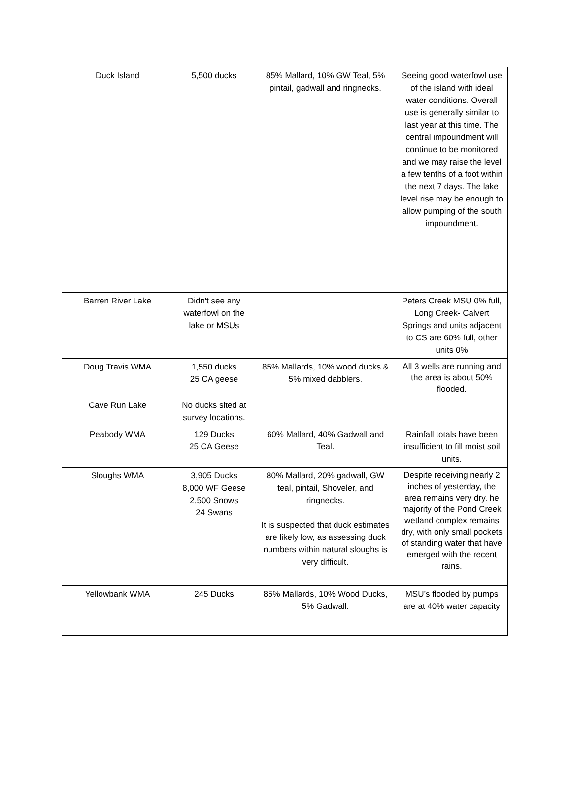| Duck Island | 5,500 ducks | 85% Mallard, 10% GW Teal, 5% pintail, gadwall and ringnecks. | Seeing good waterfowl use of the island with ideal water conditions. Overall use is generally similar to last year at this time. The central impoundment will continue to be monitored and we may raise the level a few tenths of a foot within the next 7 days. The lake level rise may be enough to allow pumping of the south impoundment. |
| Barren River Lake | Didn't see any waterfowl on the lake or MSUs | | Peters Creek MSU 0% full, Long Creek- Calvert Springs and units adjacent to CS are 60% full, other units 0% |
| Doug Travis WMA | 1,550 ducks 25 CA geese | 85% Mallards, 10% wood ducks & 5% mixed dabblers. | All 3 wells are running and the area is about 50% flooded. |
| Cave Run Lake | No ducks sited at survey locations. | | |
| Peabody WMA | 129 Ducks 25 CA Geese | 60% Mallard, 40% Gadwall and Teal. | Rainfall totals have been insufficient to fill moist soil units. |
| Sloughs WMA | 3,905 Ducks 8,000 WF Geese 2,500 Snows 24 Swans | 80% Mallard, 20% gadwall, GW teal, pintail, Shoveler, and ringnecks. It is suspected that duck estimates are likely low, as assessing duck numbers within natural sloughs is very difficult. | Despite receiving nearly 2 inches of yesterday, the area remains very dry. he majority of the Pond Creek wetland complex remains dry, with only small pockets of standing water that have emerged with the recent rains. |
| Yellowbank WMA | 245 Ducks | 85% Mallards, 10% Wood Ducks, 5% Gadwall. | MSU’s flooded by pumps are at 40% water capacity |